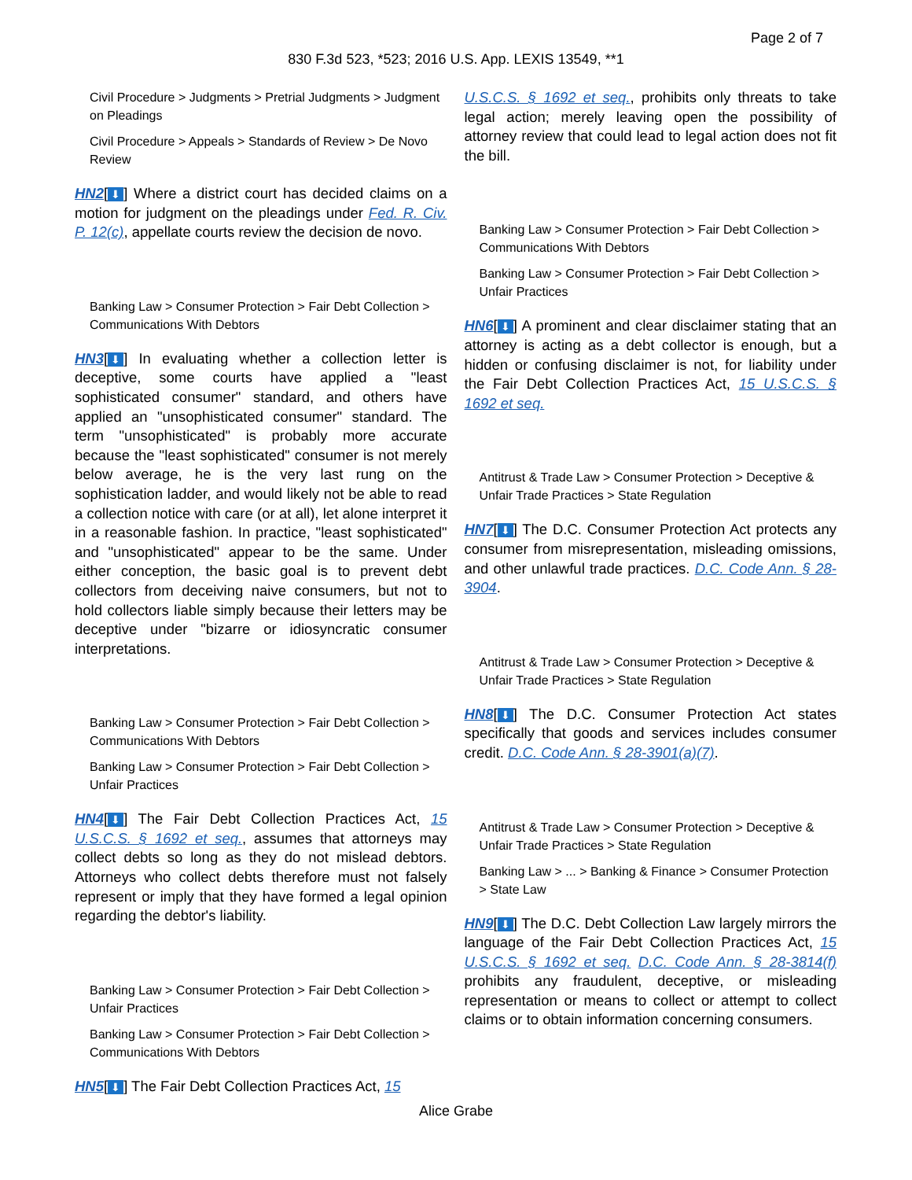Page 2 of 7
830 F.3d 523, *523; 2016 U.S. App. LEXIS 13549, **1
Civil Procedure > Judgments > Pretrial Judgments > Judgment on Pleadings
Civil Procedure > Appeals > Standards of Review > De Novo Review
HN2[⬇] Where a district court has decided claims on a motion for judgment on the pleadings under Fed. R. Civ. P. 12(c), appellate courts review the decision de novo.
Banking Law > Consumer Protection > Fair Debt Collection > Communications With Debtors
HN3[⬇] In evaluating whether a collection letter is deceptive, some courts have applied a "least sophisticated consumer" standard, and others have applied an "unsophisticated consumer" standard. The term "unsophisticated" is probably more accurate because the "least sophisticated" consumer is not merely below average, he is the very last rung on the sophistication ladder, and would likely not be able to read a collection notice with care (or at all), let alone interpret it in a reasonable fashion. In practice, "least sophisticated" and "unsophisticated" appear to be the same. Under either conception, the basic goal is to prevent debt collectors from deceiving naive consumers, but not to hold collectors liable simply because their letters may be deceptive under "bizarre or idiosyncratic consumer interpretations.
Banking Law > Consumer Protection > Fair Debt Collection > Communications With Debtors
Banking Law > Consumer Protection > Fair Debt Collection > Unfair Practices
HN4[⬇] The Fair Debt Collection Practices Act, 15 U.S.C.S. § 1692 et seq., assumes that attorneys may collect debts so long as they do not mislead debtors. Attorneys who collect debts therefore must not falsely represent or imply that they have formed a legal opinion regarding the debtor's liability.
Banking Law > Consumer Protection > Fair Debt Collection > Unfair Practices
Banking Law > Consumer Protection > Fair Debt Collection > Communications With Debtors
HN5[⬇] The Fair Debt Collection Practices Act, 15
U.S.C.S. § 1692 et seq., prohibits only threats to take legal action; merely leaving open the possibility of attorney review that could lead to legal action does not fit the bill.
Banking Law > Consumer Protection > Fair Debt Collection > Communications With Debtors
Banking Law > Consumer Protection > Fair Debt Collection > Unfair Practices
HN6[⬇] A prominent and clear disclaimer stating that an attorney is acting as a debt collector is enough, but a hidden or confusing disclaimer is not, for liability under the Fair Debt Collection Practices Act, 15 U.S.C.S. § 1692 et seq.
Antitrust & Trade Law > Consumer Protection > Deceptive & Unfair Trade Practices > State Regulation
HN7[⬇] The D.C. Consumer Protection Act protects any consumer from misrepresentation, misleading omissions, and other unlawful trade practices. D.C. Code Ann. § 28-3904.
Antitrust & Trade Law > Consumer Protection > Deceptive & Unfair Trade Practices > State Regulation
HN8[⬇] The D.C. Consumer Protection Act states specifically that goods and services includes consumer credit. D.C. Code Ann. § 28-3901(a)(7).
Antitrust & Trade Law > Consumer Protection > Deceptive & Unfair Trade Practices > State Regulation
Banking Law > ... > Banking & Finance > Consumer Protection > State Law
HN9[⬇] The D.C. Debt Collection Law largely mirrors the language of the Fair Debt Collection Practices Act, 15 U.S.C.S. § 1692 et seq. D.C. Code Ann. § 28-3814(f) prohibits any fraudulent, deceptive, or misleading representation or means to collect or attempt to collect claims or to obtain information concerning consumers.
Alice Grabe